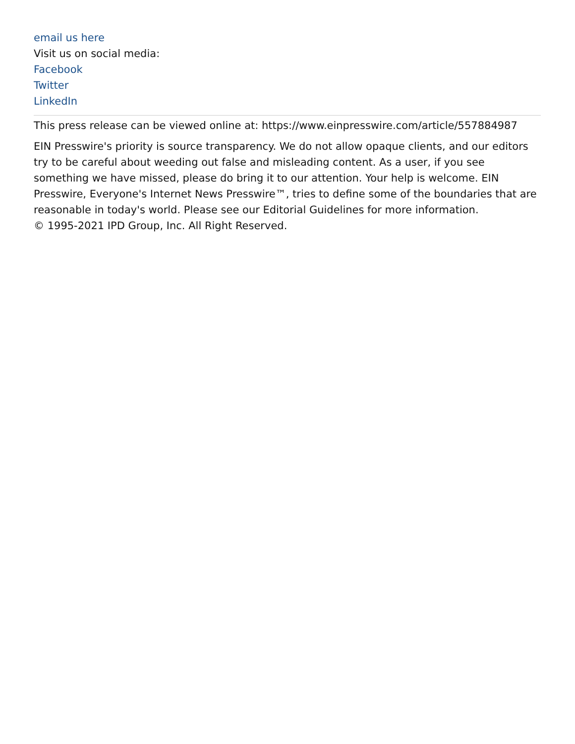email us here
Visit us on social media:
Facebook
Twitter
LinkedIn
This press release can be viewed online at: https://www.einpresswire.com/article/557884987
EIN Presswire's priority is source transparency. We do not allow opaque clients, and our editors try to be careful about weeding out false and misleading content. As a user, if you see something we have missed, please do bring it to our attention. Your help is welcome. EIN Presswire, Everyone's Internet News Presswire™, tries to define some of the boundaries that are reasonable in today's world. Please see our Editorial Guidelines for more information.
© 1995-2021 IPD Group, Inc. All Right Reserved.